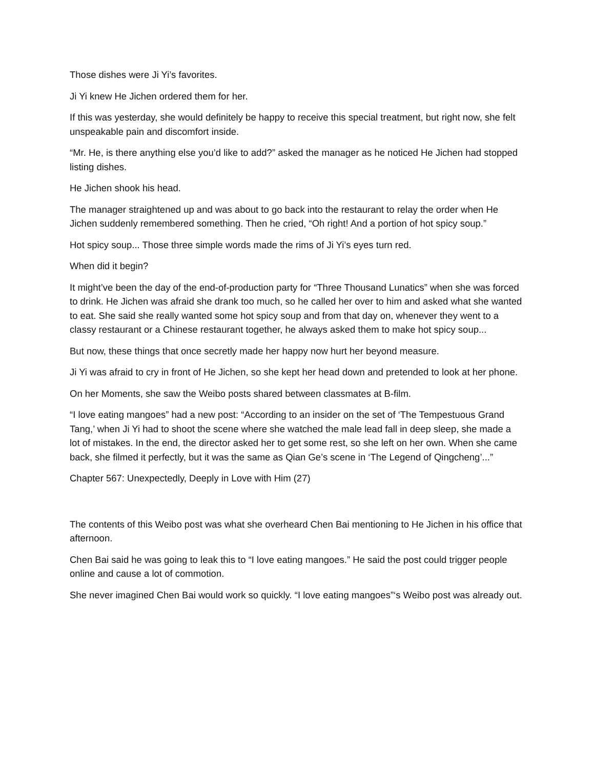Those dishes were Ji Yi’s favorites.
Ji Yi knew He Jichen ordered them for her.
If this was yesterday, she would definitely be happy to receive this special treatment, but right now, she felt unspeakable pain and discomfort inside.
“Mr. He, is there anything else you’d like to add?” asked the manager as he noticed He Jichen had stopped listing dishes.
He Jichen shook his head.
The manager straightened up and was about to go back into the restaurant to relay the order when He Jichen suddenly remembered something. Then he cried, “Oh right! And a portion of hot spicy soup.”
Hot spicy soup... Those three simple words made the rims of Ji Yi’s eyes turn red.
When did it begin?
It might’ve been the day of the end-of-production party for “Three Thousand Lunatics” when she was forced to drink. He Jichen was afraid she drank too much, so he called her over to him and asked what she wanted to eat. She said she really wanted some hot spicy soup and from that day on, whenever they went to a classy restaurant or a Chinese restaurant together, he always asked them to make hot spicy soup...
But now, these things that once secretly made her happy now hurt her beyond measure.
Ji Yi was afraid to cry in front of He Jichen, so she kept her head down and pretended to look at her phone.
On her Moments, she saw the Weibo posts shared between classmates at B-film.
“I love eating mangoes” had a new post: “According to an insider on the set of ‘The Tempestuous Grand Tang,’ when Ji Yi had to shoot the scene where she watched the male lead fall in deep sleep, she made a lot of mistakes. In the end, the director asked her to get some rest, so she left on her own. When she came back, she filmed it perfectly, but it was the same as Qian Ge’s scene in ‘The Legend of Qingcheng’...”
Chapter 567: Unexpectedly, Deeply in Love with Him (27)
The contents of this Weibo post was what she overheard Chen Bai mentioning to He Jichen in his office that afternoon.
Chen Bai said he was going to leak this to “I love eating mangoes.” He said the post could trigger people online and cause a lot of commotion.
She never imagined Chen Bai would work so quickly. “I love eating mangoes”‘s Weibo post was already out.